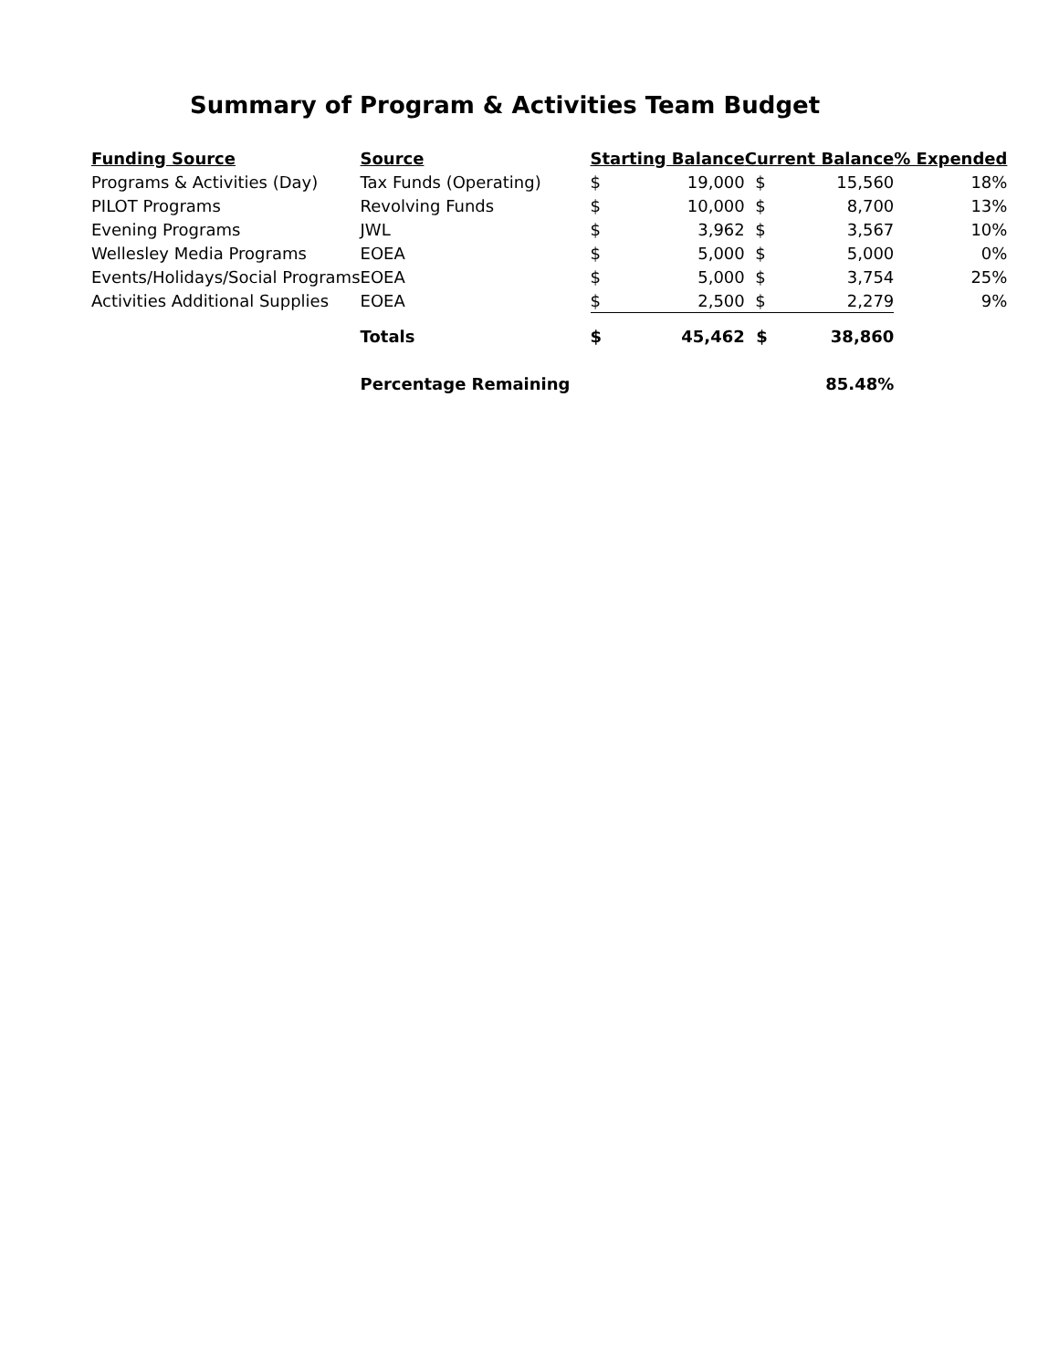Summary of Program & Activities Team Budget
| Funding Source | Source | Starting Balance | | Current Balance | | % Expended |
| --- | --- | --- | --- | --- | --- | --- |
| Programs & Activities (Day) | Tax Funds (Operating) | $ | 19,000 | $ | 15,560 | 18% |
| PILOT Programs | Revolving Funds | $ | 10,000 | $ | 8,700 | 13% |
| Evening Programs | JWL | $ | 3,962 | $ | 3,567 | 10% |
| Wellesley Media Programs | EOEA | $ | 5,000 | $ | 5,000 | 0% |
| Events/Holidays/Social Programs | EOEA | $ | 5,000 | $ | 3,754 | 25% |
| Activities Additional Supplies | EOEA | $ | 2,500 | $ | 2,279 | 9% |
| | Totals | $ | 45,462 | $ | 38,860 | |
| | Percentage Remaining | | | | 85.48% | |